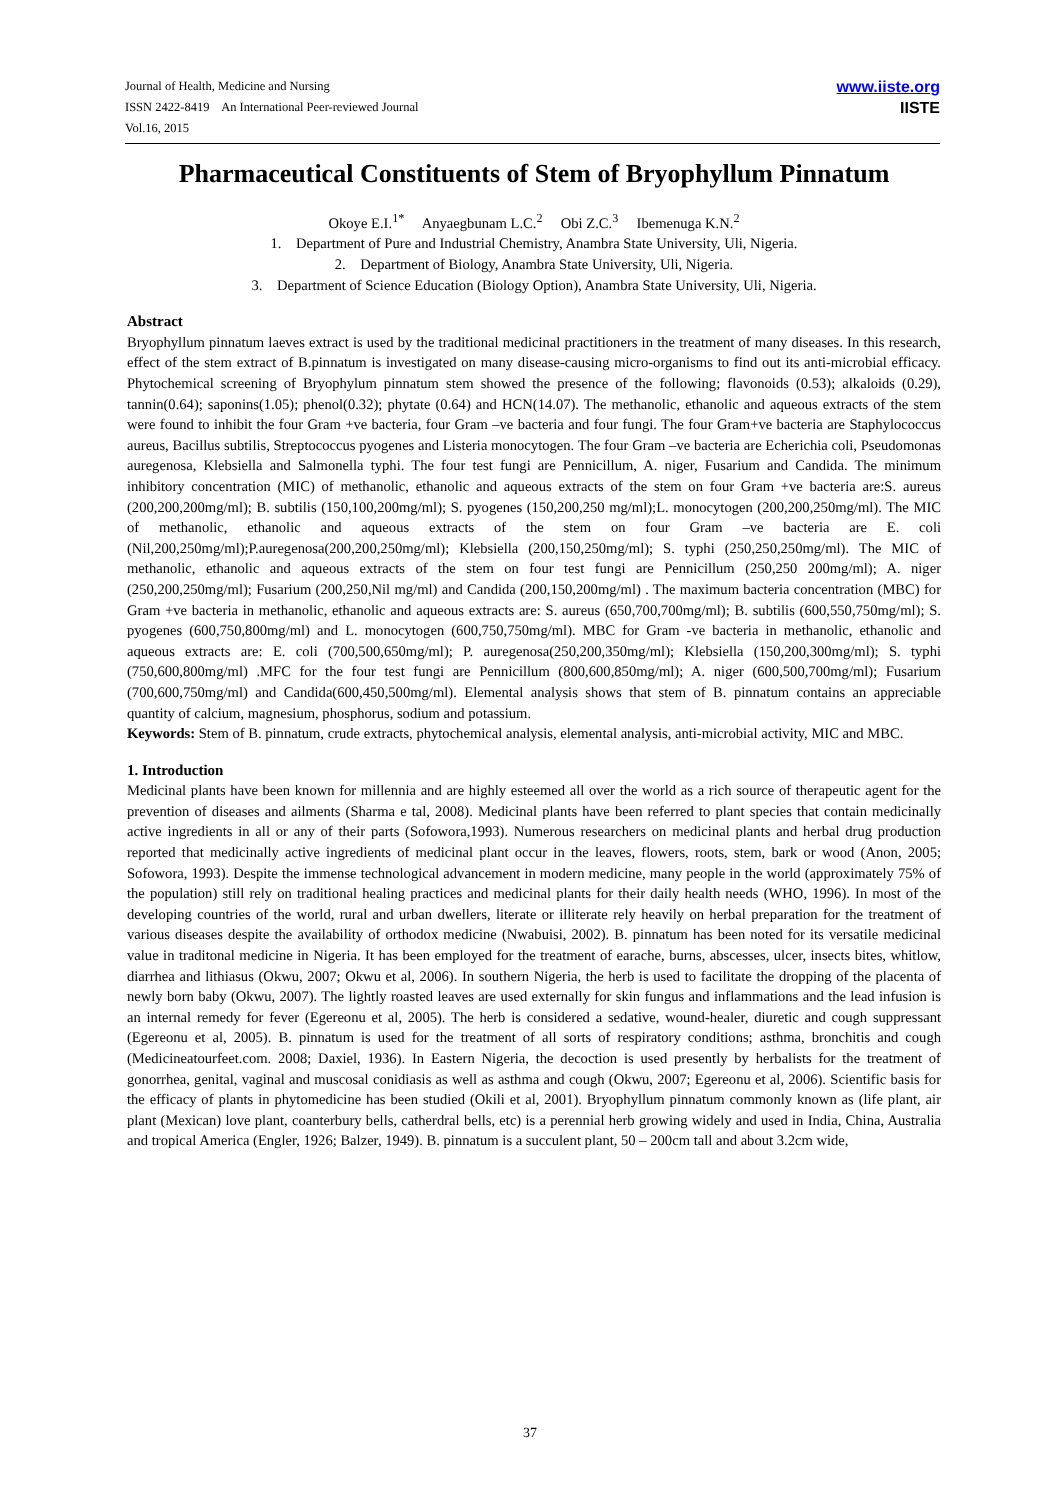Journal of Health, Medicine and Nursing
ISSN 2422-8419 An International Peer-reviewed Journal
Vol.16, 2015
www.iiste.org
IISTE
Pharmaceutical Constituents of Stem of Bryophyllum Pinnatum
Okoye E.I.<sup>1*</sup> Anyaegbunam L.C.<sup>2</sup> Obi Z.C.<sup>3</sup> Ibemenuga K.N.<sup>2</sup>
1. Department of Pure and Industrial Chemistry, Anambra State University, Uli, Nigeria.
2. Department of Biology, Anambra State University, Uli, Nigeria.
3. Department of Science Education (Biology Option), Anambra State University, Uli, Nigeria.
Abstract
Bryophyllum pinnatum laeves extract is used by the traditional medicinal practitioners in the treatment of many diseases. In this research, effect of the stem extract of B.pinnatum is investigated on many disease-causing micro-organisms to find out its anti-microbial efficacy. Phytochemical screening of Bryophylum pinnatum stem showed the presence of the following; flavonoids (0.53); alkaloids (0.29), tannin(0.64); saponins(1.05); phenol(0.32); phytate (0.64) and HCN(14.07). The methanolic, ethanolic and aqueous extracts of the stem were found to inhibit the four Gram +ve bacteria, four Gram –ve bacteria and four fungi. The four Gram+ve bacteria are Staphylococcus aureus, Bacillus subtilis, Streptococcus pyogenes and Listeria monocytogen. The four Gram –ve bacteria are Echerichia coli, Pseudomonas auregenosa, Klebsiella and Salmonella typhi. The four test fungi are Pennicillum, A. niger, Fusarium and Candida. The minimum inhibitory concentration (MIC) of methanolic, ethanolic and aqueous extracts of the stem on four Gram +ve bacteria are:S. aureus (200,200,200mg/ml); B. subtilis (150,100,200mg/ml); S. pyogenes (150,200,250 mg/ml);L. monocytogen (200,200,250mg/ml). The MIC of methanolic, ethanolic and aqueous extracts of the stem on four Gram –ve bacteria are E. coli (Nil,200,250mg/ml);P.auregenosa(200,200,250mg/ml); Klebsiella (200,150,250mg/ml); S. typhi (250,250,250mg/ml). The MIC of methanolic, ethanolic and aqueous extracts of the stem on four test fungi are Pennicillum (250,250 200mg/ml); A. niger (250,200,250mg/ml); Fusarium (200,250,Nil mg/ml) and Candida (200,150,200mg/ml) . The maximum bacteria concentration (MBC) for Gram +ve bacteria in methanolic, ethanolic and aqueous extracts are: S. aureus (650,700,700mg/ml); B. subtilis (600,550,750mg/ml); S. pyogenes (600,750,800mg/ml) and L. monocytogen (600,750,750mg/ml). MBC for Gram -ve bacteria in methanolic, ethanolic and aqueous extracts are: E. coli (700,500,650mg/ml); P. auregenosa(250,200,350mg/ml); Klebsiella (150,200,300mg/ml); S. typhi (750,600,800mg/ml) .MFC for the four test fungi are Pennicillum (800,600,850mg/ml); A. niger (600,500,700mg/ml); Fusarium (700,600,750mg/ml) and Candida(600,450,500mg/ml). Elemental analysis shows that stem of B. pinnatum contains an appreciable quantity of calcium, magnesium, phosphorus, sodium and potassium.
Keywords: Stem of B. pinnatum, crude extracts, phytochemical analysis, elemental analysis, anti-microbial activity, MIC and MBC.
1. Introduction
Medicinal plants have been known for millennia and are highly esteemed all over the world as a rich source of therapeutic agent for the prevention of diseases and ailments (Sharma e tal, 2008). Medicinal plants have been referred to plant species that contain medicinally active ingredients in all or any of their parts (Sofowora,1993). Numerous researchers on medicinal plants and herbal drug production reported that medicinally active ingredients of medicinal plant occur in the leaves, flowers, roots, stem, bark or wood (Anon, 2005; Sofowora, 1993). Despite the immense technological advancement in modern medicine, many people in the world (approximately 75% of the population) still rely on traditional healing practices and medicinal plants for their daily health needs (WHO, 1996). In most of the developing countries of the world, rural and urban dwellers, literate or illiterate rely heavily on herbal preparation for the treatment of various diseases despite the availability of orthodox medicine (Nwabuisi, 2002). B. pinnatum has been noted for its versatile medicinal value in traditonal medicine in Nigeria. It has been employed for the treatment of earache, burns, abscesses, ulcer, insects bites, whitlow, diarrhea and lithiasus (Okwu, 2007; Okwu et al, 2006). In southern Nigeria, the herb is used to facilitate the dropping of the placenta of newly born baby (Okwu, 2007). The lightly roasted leaves are used externally for skin fungus and inflammations and the lead infusion is an internal remedy for fever (Egereonu et al, 2005). The herb is considered a sedative, wound-healer, diuretic and cough suppressant (Egereonu et al, 2005). B. pinnatum is used for the treatment of all sorts of respiratory conditions; asthma, bronchitis and cough (Medicineatourfeet.com. 2008; Daxiel, 1936). In Eastern Nigeria, the decoction is used presently by herbalists for the treatment of gonorrhea, genital, vaginal and muscosal conidiasis as well as asthma and cough (Okwu, 2007; Egereonu et al, 2006). Scientific basis for the efficacy of plants in phytomedicine has been studied (Okili et al, 2001). Bryophyllum pinnatum commonly known as (life plant, air plant (Mexican) love plant, coanterbury bells, catherdral bells, etc) is a perennial herb growing widely and used in India, China, Australia and tropical America (Engler, 1926; Balzer, 1949). B. pinnatum is a succulent plant, 50 – 200cm tall and about 3.2cm wide,
37